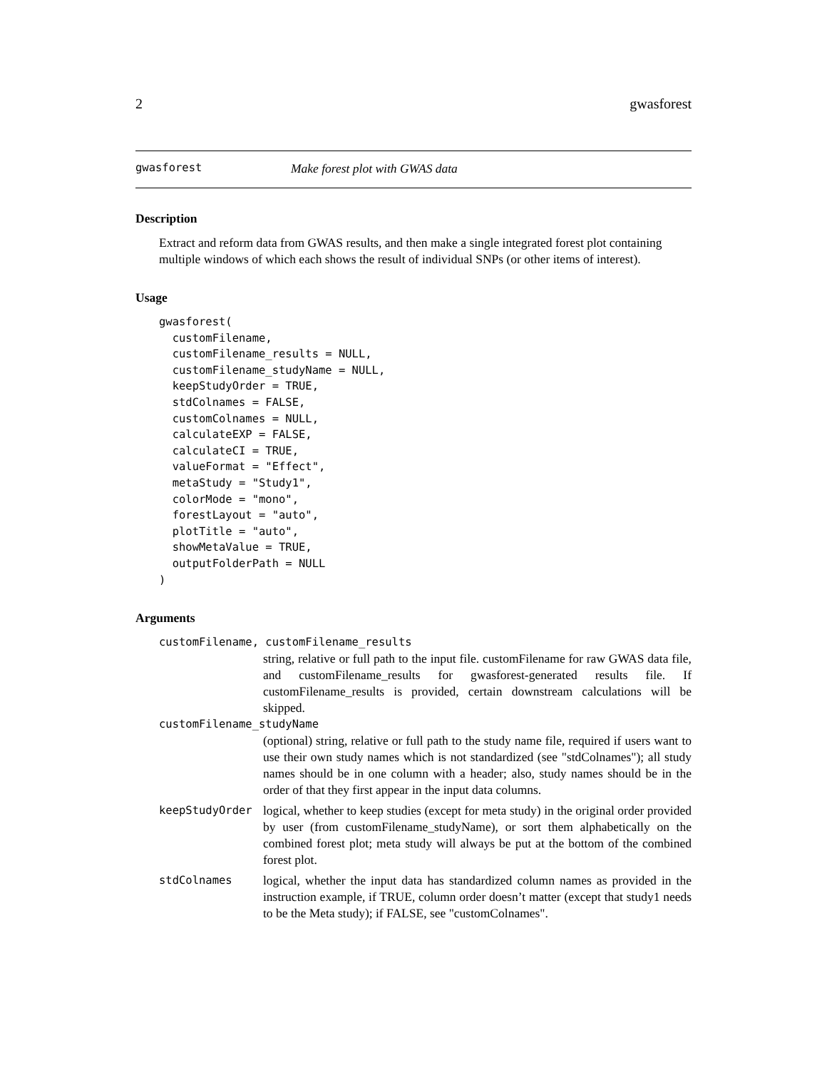2 gwasforest
gwasforest Make forest plot with GWAS data
Description
Extract and reform data from GWAS results, and then make a single integrated forest plot containing multiple windows of which each shows the result of individual SNPs (or other items of interest).
Usage
gwasforest(
  customFilename,
  customFilename_results = NULL,
  customFilename_studyName = NULL,
  keepStudyOrder = TRUE,
  stdColnames = FALSE,
  customColnames = NULL,
  calculateEXP = FALSE,
  calculateCI = TRUE,
  valueFormat = "Effect",
  metaStudy = "Study1",
  colorMode = "mono",
  forestLayout = "auto",
  plotTitle = "auto",
  showMetaValue = TRUE,
  outputFolderPath = NULL
)
Arguments
customFilename, customFilename_results
string, relative or full path to the input file. customFilename for raw GWAS data file, and customFilename_results for gwasforest-generated results file. If customFilename_results is provided, certain downstream calculations will be skipped.
customFilename_studyName
(optional) string, relative or full path to the study name file, required if users want to use their own study names which is not standardized (see "stdColnames"); all study names should be in one column with a header; also, study names should be in the order of that they first appear in the input data columns.
keepStudyOrder logical, whether to keep studies (except for meta study) in the original order provided by user (from customFilename_studyName), or sort them alphabetically on the combined forest plot; meta study will always be put at the bottom of the combined forest plot.
stdColnames logical, whether the input data has standardized column names as provided in the instruction example, if TRUE, column order doesn’t matter (except that study1 needs to be the Meta study); if FALSE, see "customColnames".